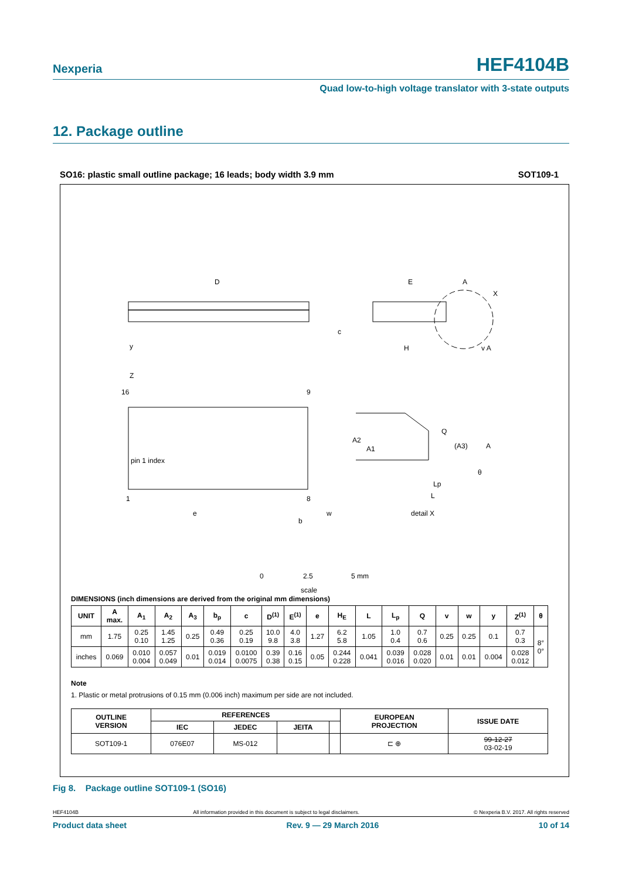Nexperia HEF4104B
Quad low-to-high voltage translator with 3-state outputs
12. Package outline
SO16: plastic small outline package; 16 leads; body width 3.9 mm SOT109-1
D
E
H
y
Z
16
9
pin 1 index
1
8
e
b
w
Q
(A3)
A
A2
A1
Lp
L
θ
detail X
A
X
v A
c
0
2.5
5 mm
scale
DIMENSIONS (inch dimensions are derived from the original mm dimensions)
| UNIT | A max. | A<sub>1</sub> | A<sub>2</sub> | A<sub>3</sub> | b<sub>p</sub> | c | D<sup>(1)</sup> | E<sup>(1)</sup> | e | H<sub>E</sub> | L | L<sub>p</sub> | Q | v | w | y | Z<sup>(1)</sup> | θ |
| --- | --- | --- | --- | --- | --- | --- | --- | --- | --- | --- | --- | --- | --- | --- | --- | --- | --- | --- |
| mm | 1.75 | 0.25 0.10 | 1.45 1.25 | 0.25 | 0.49 0.36 | 0.25 0.19 | 10.0 9.8 | 4.0 3.8 | 1.27 | 6.2 5.8 | 1.05 | 1.0 0.4 | 0.7 0.6 | 0.25 | 0.25 | 0.1 | 0.7 0.3 | 8° 0° |
| inches | 0.069 | 0.010 0.004 | 0.057 0.049 | 0.01 | 0.019 0.014 | 0.0100 0.0075 | 0.39 0.38 | 0.16 0.15 | 0.05 | 0.244 0.228 | 0.041 | 0.039 0.016 | 0.028 0.020 | 0.01 | 0.01 | 0.004 | 0.028 0.012 | |
Note
1. Plastic or metal protrusions of 0.15 mm (0.006 inch) maximum per side are not included.
| OUTLINE VERSION | REFERENCES | | | | EUROPEAN PROJECTION | ISSUE DATE |
| --- | --- | --- | --- | --- | --- | --- |
| | IEC | JEDEC | JEITA | | | |
| SOT109-1 | 076E07 | MS-012 | | | ⊏ ⊕ | 99-12-27 03-02-19 |
Fig 8. Package outline SOT109-1 (SO16)
HEF4104B All information provided in this document is subject to legal disclaimers. © Nexperia B.V. 2017. All rights reserved
Product data sheet Rev. 9 — 29 March 2016 10 of 14